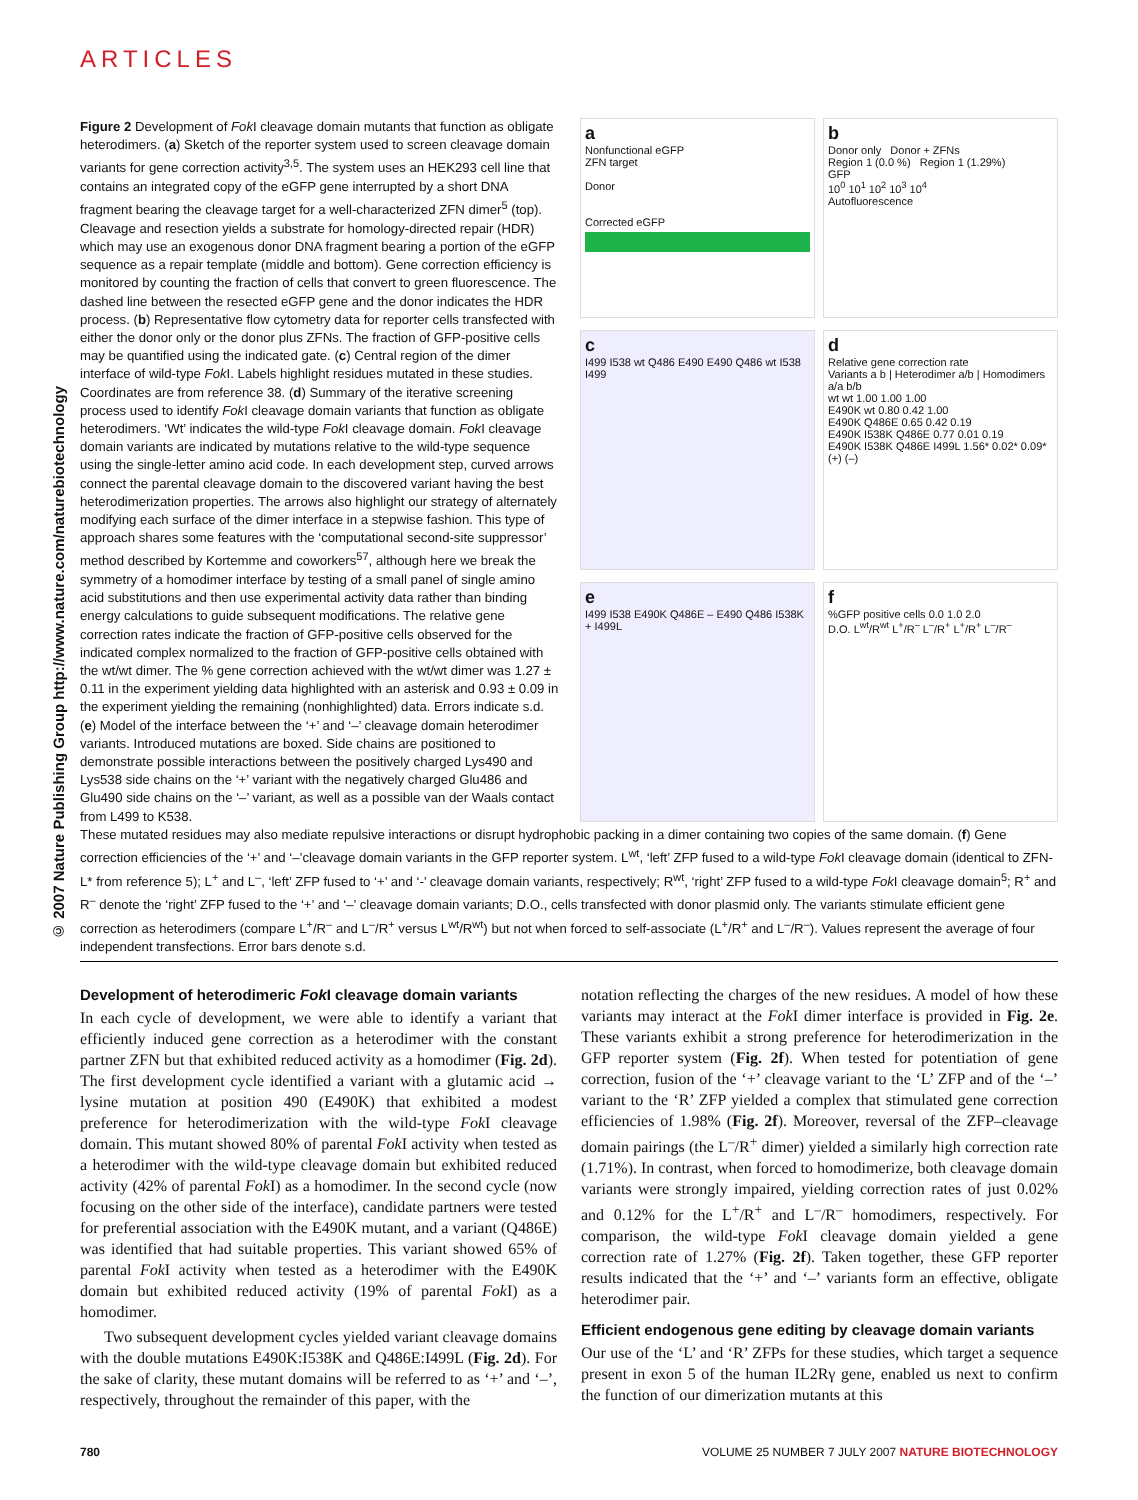ARTICLES
© 2007 Nature Publishing Group http://www.nature.com/naturebiotechnology
Figure 2 Development of Fok I cleavage domain mutants that function as obligate heterodimers. (a) Sketch of the reporter system used to screen cleavage domain variants for gene correction activity<sup>3,5</sup>. The system uses an HEK293 cell line that contains an integrated copy of the eGFP gene interrupted by a short DNA fragment bearing the cleavage target for a well-characterized ZFN dimer<sup>5</sup> (top). Cleavage and resection yields a substrate for homology-directed repair (HDR) which may use an exogenous donor DNA fragment bearing a portion of the eGFP sequence as a repair template (middle and bottom). Gene correction efficiency is monitored by counting the fraction of cells that convert to green fluorescence. The dashed line between the resected eGFP gene and the donor indicates the HDR process. (b) Representative flow cytometry data for reporter cells transfected with either the donor only or the donor plus ZFNs. The fraction of GFP-positive cells may be quantified using the indicated gate. (c) Central region of the dimer interface of wild-type Fok I. Labels highlight residues mutated in these studies. Coordinates are from reference 38. (d) Summary of the iterative screening process used to identify Fok I cleavage domain variants that function as obligate heterodimers. ‘Wt’ indicates the wild-type Fok I cleavage domain. Fok I cleavage domain variants are indicated by mutations relative to the wild-type sequence using the single-letter amino acid code. In each development step, curved arrows connect the parental cleavage domain to the discovered variant having the best heterodimerization properties. The arrows also highlight our strategy of alternately modifying each surface of the dimer interface in a stepwise fashion. This type of approach shares some features with the ‘computational second-site suppressor’ method described by Kortemme and coworkers<sup>57</sup>, although here we break the symmetry of a homodimer interface by testing of a small panel of single amino acid substitutions and then use experimental activity data rather than binding energy calculations to guide subsequent modifications. The relative gene correction rates indicate the fraction of GFP-positive cells observed for the indicated complex normalized to the fraction of GFP-positive cells obtained with the wt/wt dimer. The % gene correction achieved with the wt/wt dimer was 1.27 ± 0.11 in the experiment yielding data highlighted with an asterisk and 0.93 ± 0.09 in the experiment yielding the remaining (nonhighlighted) data. Errors indicate s.d. (e) Model of the interface between the ‘+’ and ‘–’ cleavage domain heterodimer variants. Introduced mutations are boxed. Side chains are positioned to demonstrate possible interactions between the positively charged Lys490 and Lys538 side chains on the ‘+’ variant with the negatively charged Glu486 and Glu490 side chains on the ‘–’ variant, as well as a possible van der Waals contact from L499 to K538.
a
Nonfunctional eGFP
ZFN target
Donor
Corrected eGFP
b
Donor only Donor + ZFNs
Region 1 (0.0 %) Region 1 (1.29%)
GFP
10<sup>0</sup> 10<sup>1</sup> 10<sup>2</sup> 10<sup>3</sup> 10<sup>4</sup>
Autofluorescence
c
I499 I538 wt Q486 E490 E490 Q486 wt I538 I499
d
Relative gene correction rate
Variants a b | Heterodimer a/b | Homodimers a/a b/b
wt wt 1.00 1.00 1.00
E490K wt 0.80 0.42 1.00
E490K Q486E 0.65 0.42 0.19
E490K I538K Q486E 0.77 0.01 0.19
E490K I538K Q486E I499L 1.56* 0.02* 0.09*
(+) (–)
e
I499 I538 E490K Q486E – E490 Q486 I538K + I499L
f
%GFP positive cells 0.0 1.0 2.0
D.O. L<sup>wt</sup>/R<sup>wt</sup> L<sup>+</sup>/R<sup>–</sup> L<sup>–</sup>/R<sup>+</sup> L<sup>+</sup>/R<sup>+</sup> L<sup>–</sup>/R<sup>–</sup>
These mutated residues may also mediate repulsive interactions or disrupt hydrophobic packing in a dimer containing two copies of the same domain. (f) Gene correction efficiencies of the ‘+’ and ‘–’cleavage domain variants in the GFP reporter system. L<sup>wt</sup>, ‘left’ ZFP fused to a wild-type Fok I cleavage domain (identical to ZFN-L* from reference 5); L<sup>+</sup> and L<sup>–</sup>, ‘left’ ZFP fused to ‘+’ and ‘-’ cleavage domain variants, respectively; R<sup>wt</sup>, ‘right’ ZFP fused to a wild-type Fok I cleavage domain<sup>5</sup>; R<sup>+</sup> and R<sup>–</sup> denote the ‘right’ ZFP fused to the ‘+’ and ‘–’ cleavage domain variants; D.O., cells transfected with donor plasmid only. The variants stimulate efficient gene correction as heterodimers (compare L<sup>+</sup>/R<sup>–</sup> and L<sup>–</sup>/R<sup>+</sup> versus L<sup>wt</sup>/R<sup>wt</sup>) but not when forced to self-associate (L<sup>+</sup>/R<sup>+</sup> and L<sup>–</sup>/R<sup>–</sup>). Values represent the average of four independent transfections. Error bars denote s.d.
Development of heterodimeric Fok I cleavage domain variants
In each cycle of development, we were able to identify a variant that efficiently induced gene correction as a heterodimer with the constant partner ZFN but that exhibited reduced activity as a homodimer (Fig. 2d). The first development cycle identified a variant with a glutamic acid → lysine mutation at position 490 (E490K) that exhibited a modest preference for heterodimerization with the wild-type Fok I cleavage domain. This mutant showed 80% of parental Fok I activity when tested as a heterodimer with the wild-type cleavage domain but exhibited reduced activity (42% of parental Fok I) as a homodimer. In the second cycle (now focusing on the other side of the interface), candidate partners were tested for preferential association with the E490K mutant, and a variant (Q486E) was identified that had suitable properties. This variant showed 65% of parental Fok I activity when tested as a heterodimer with the E490K domain but exhibited reduced activity (19% of parental Fok I) as a homodimer.
Two subsequent development cycles yielded variant cleavage domains with the double mutations E490K:I538K and Q486E:I499L (Fig. 2d). For the sake of clarity, these mutant domains will be referred to as ‘+’ and ‘–’, respectively, throughout the remainder of this paper, with the
notation reflecting the charges of the new residues. A model of how these variants may interact at the Fok I dimer interface is provided in Fig. 2e. These variants exhibit a strong preference for heterodimerization in the GFP reporter system (Fig. 2f). When tested for potentiation of gene correction, fusion of the ‘+’ cleavage variant to the ‘L’ ZFP and of the ‘–’ variant to the ‘R’ ZFP yielded a complex that stimulated gene correction efficiencies of 1.98% (Fig. 2f). Moreover, reversal of the ZFP–cleavage domain pairings (the L<sup>–</sup>/R<sup>+</sup> dimer) yielded a similarly high correction rate (1.71%). In contrast, when forced to homodimerize, both cleavage domain variants were strongly impaired, yielding correction rates of just 0.02% and 0.12% for the L<sup>+</sup>/R<sup>+</sup> and L<sup>–</sup>/R<sup>–</sup> homodimers, respectively. For comparison, the wild-type Fok I cleavage domain yielded a gene correction rate of 1.27% (Fig. 2f). Taken together, these GFP reporter results indicated that the ‘+’ and ‘–’ variants form an effective, obligate heterodimer pair.
Efficient endogenous gene editing by cleavage domain variants
Our use of the ‘L’ and ‘R’ ZFPs for these studies, which target a sequence present in exon 5 of the human IL2Rγ gene, enabled us next to confirm the function of our dimerization mutants at this
780 VOLUME 25 NUMBER 7 JULY 2007 NATURE BIOTECHNOLOGY